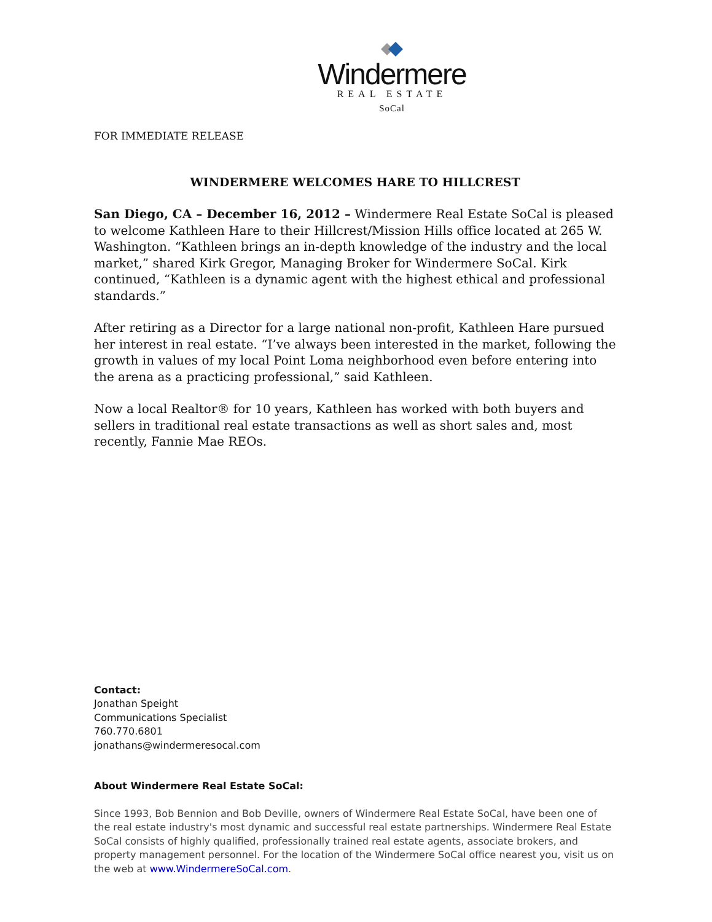Windermere
REAL ESTATE
SoCal
FOR IMMEDIATE RELEASE
WINDERMERE WELCOMES HARE TO HILLCREST
San Diego, CA – December 16, 2012 – Windermere Real Estate SoCal is pleased to welcome Kathleen Hare to their Hillcrest/Mission Hills office located at 265 W. Washington. “Kathleen brings an in-depth knowledge of the industry and the local market,” shared Kirk Gregor, Managing Broker for Windermere SoCal. Kirk continued, “Kathleen is a dynamic agent with the highest ethical and professional standards.”
After retiring as a Director for a large national non-profit, Kathleen Hare pursued her interest in real estate. “I’ve always been interested in the market, following the growth in values of my local Point Loma neighborhood even before entering into the arena as a practicing professional,” said Kathleen.
Now a local Realtor® for 10 years, Kathleen has worked with both buyers and sellers in traditional real estate transactions as well as short sales and, most recently, Fannie Mae REOs.
Contact:
Jonathan Speight
Communications Specialist
760.770.6801
jonathans@windermeresocal.com
About Windermere Real Estate SoCal:
Since 1993, Bob Bennion and Bob Deville, owners of Windermere Real Estate SoCal, have been one of the real estate industry's most dynamic and successful real estate partnerships. Windermere Real Estate SoCal consists of highly qualified, professionally trained real estate agents, associate brokers, and property management personnel. For the location of the Windermere SoCal office nearest you, visit us on the web at www.WindermereSoCal.com.